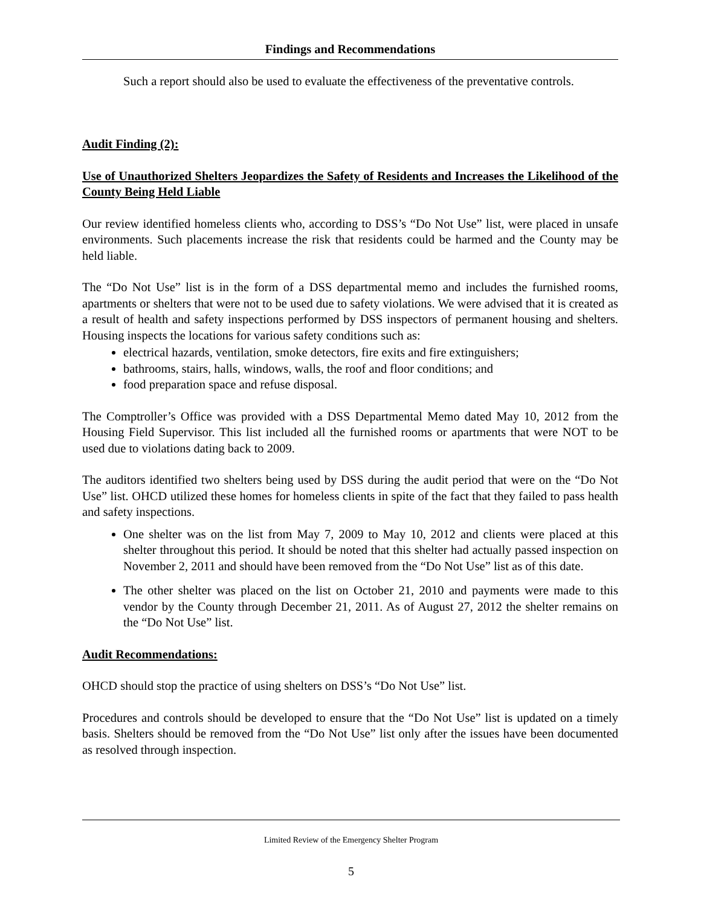Findings and Recommendations
Such a report should also be used to evaluate the effectiveness of the preventative controls.
Audit Finding (2):
Use of Unauthorized Shelters Jeopardizes the Safety of Residents and Increases the Likelihood of the County Being Held Liable
Our review identified homeless clients who, according to DSS’s “Do Not Use” list, were placed in unsafe environments. Such placements increase the risk that residents could be harmed and the County may be held liable.
The “Do Not Use” list is in the form of a DSS departmental memo and includes the furnished rooms, apartments or shelters that were not to be used due to safety violations. We were advised that it is created as a result of health and safety inspections performed by DSS inspectors of permanent housing and shelters. Housing inspects the locations for various safety conditions such as:
electrical hazards, ventilation, smoke detectors, fire exits and fire extinguishers;
bathrooms, stairs, halls, windows, walls, the roof and floor conditions; and
food preparation space and refuse disposal.
The Comptroller’s Office was provided with a DSS Departmental Memo dated May 10, 2012 from the Housing Field Supervisor. This list included all the furnished rooms or apartments that were NOT to be used due to violations dating back to 2009.
The auditors identified two shelters being used by DSS during the audit period that were on the “Do Not Use” list. OHCD utilized these homes for homeless clients in spite of the fact that they failed to pass health and safety inspections.
One shelter was on the list from May 7, 2009 to May 10, 2012 and clients were placed at this shelter throughout this period. It should be noted that this shelter had actually passed inspection on November 2, 2011 and should have been removed from the “Do Not Use” list as of this date.
The other shelter was placed on the list on October 21, 2010 and payments were made to this vendor by the County through December 21, 2011. As of August 27, 2012 the shelter remains on the “Do Not Use” list.
Audit Recommendations:
OHCD should stop the practice of using shelters on DSS’s “Do Not Use” list.
Procedures and controls should be developed to ensure that the “Do Not Use” list is updated on a timely basis. Shelters should be removed from the “Do Not Use” list only after the issues have been documented as resolved through inspection.
Limited Review of the Emergency Shelter Program
5